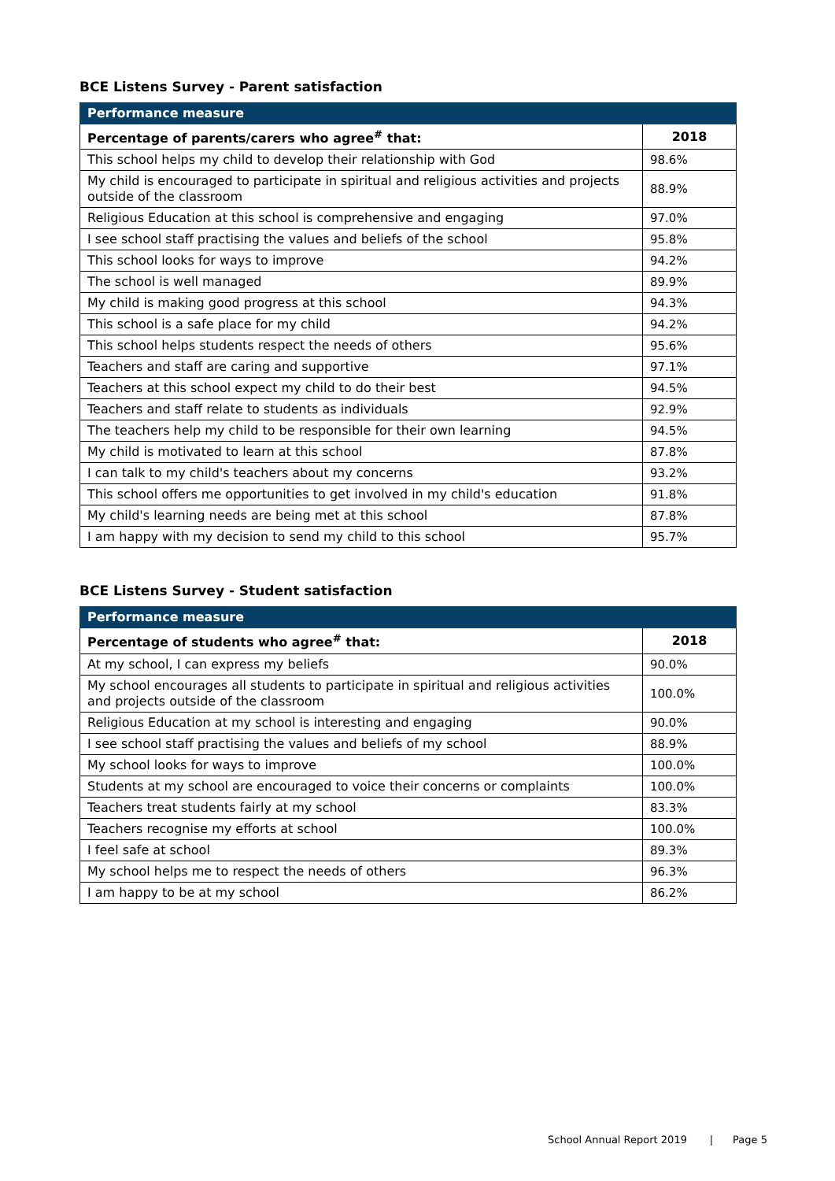BCE Listens Survey - Parent satisfaction
| Performance measure | |
| --- | --- |
| Percentage of parents/carers who agree<sup>#</sup> that: | 2018 |
| This school helps my child to develop their relationship with God | 98.6% |
| My child is encouraged to participate in spiritual and religious activities and projects outside of the classroom | 88.9% |
| Religious Education at this school is comprehensive and engaging | 97.0% |
| I see school staff practising the values and beliefs of the school | 95.8% |
| This school looks for ways to improve | 94.2% |
| The school is well managed | 89.9% |
| My child is making good progress at this school | 94.3% |
| This school is a safe place for my child | 94.2% |
| This school helps students respect the needs of others | 95.6% |
| Teachers and staff are caring and supportive | 97.1% |
| Teachers at this school expect my child to do their best | 94.5% |
| Teachers and staff relate to students as individuals | 92.9% |
| The teachers help my child to be responsible for their own learning | 94.5% |
| My child is motivated to learn at this school | 87.8% |
| I can talk to my child's teachers about my concerns | 93.2% |
| This school offers me opportunities to get involved in my child's education | 91.8% |
| My child's learning needs are being met at this school | 87.8% |
| I am happy with my decision to send my child to this school | 95.7% |
BCE Listens Survey - Student satisfaction
| Performance measure | |
| --- | --- |
| Percentage of students who agree<sup>#</sup> that: | 2018 |
| At my school, I can express my beliefs | 90.0% |
| My school encourages all students to participate in spiritual and religious activities and projects outside of the classroom | 100.0% |
| Religious Education at my school is interesting and engaging | 90.0% |
| I see school staff practising the values and beliefs of my school | 88.9% |
| My school looks for ways to improve | 100.0% |
| Students at my school are encouraged to voice their concerns or complaints | 100.0% |
| Teachers treat students fairly at my school | 83.3% |
| Teachers recognise my efforts at school | 100.0% |
| I feel safe at school | 89.3% |
| My school helps me to respect the needs of others | 96.3% |
| I am happy to be at my school | 86.2% |
School Annual Report 2019 | Page 5